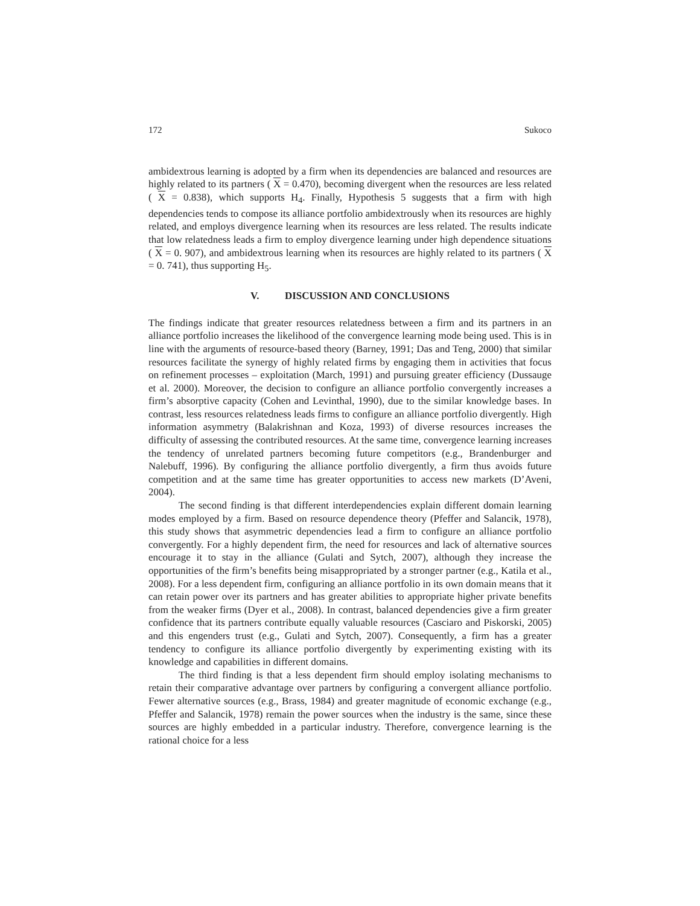172 Sukoco
ambidextrous learning is adopted by a firm when its dependencies are balanced and resources are highly related to its partners ( X = 0.470), becoming divergent when the resources are less related ( X = 0.838), which supports H<sub>4</sub>. Finally, Hypothesis 5 suggests that a firm with high dependencies tends to compose its alliance portfolio ambidextrously when its resources are highly related, and employs divergence learning when its resources are less related. The results indicate that low relatedness leads a firm to employ divergence learning under high dependence situations ( X = 0. 907), and ambidextrous learning when its resources are highly related to its partners ( X = 0. 741), thus supporting H<sub>5</sub>.
V. DISCUSSION AND CONCLUSIONS
The findings indicate that greater resources relatedness between a firm and its partners in an alliance portfolio increases the likelihood of the convergence learning mode being used. This is in line with the arguments of resource-based theory (Barney, 1991; Das and Teng, 2000) that similar resources facilitate the synergy of highly related firms by engaging them in activities that focus on refinement processes – exploitation (March, 1991) and pursuing greater efficiency (Dussauge et al. 2000). Moreover, the decision to configure an alliance portfolio convergently increases a firm’s absorptive capacity (Cohen and Levinthal, 1990), due to the similar knowledge bases. In contrast, less resources relatedness leads firms to configure an alliance portfolio divergently. High information asymmetry (Balakrishnan and Koza, 1993) of diverse resources increases the difficulty of assessing the contributed resources. At the same time, convergence learning increases the tendency of unrelated partners becoming future competitors (e.g., Brandenburger and Nalebuff, 1996). By configuring the alliance portfolio divergently, a firm thus avoids future competition and at the same time has greater opportunities to access new markets (D’Aveni, 2004).
The second finding is that different interdependencies explain different domain learning modes employed by a firm. Based on resource dependence theory (Pfeffer and Salancik, 1978), this study shows that asymmetric dependencies lead a firm to configure an alliance portfolio convergently. For a highly dependent firm, the need for resources and lack of alternative sources encourage it to stay in the alliance (Gulati and Sytch, 2007), although they increase the opportunities of the firm’s benefits being misappropriated by a stronger partner (e.g., Katila et al., 2008). For a less dependent firm, configuring an alliance portfolio in its own domain means that it can retain power over its partners and has greater abilities to appropriate higher private benefits from the weaker firms (Dyer et al., 2008). In contrast, balanced dependencies give a firm greater confidence that its partners contribute equally valuable resources (Casciaro and Piskorski, 2005) and this engenders trust (e.g., Gulati and Sytch, 2007). Consequently, a firm has a greater tendency to configure its alliance portfolio divergently by experimenting existing with its knowledge and capabilities in different domains.
The third finding is that a less dependent firm should employ isolating mechanisms to retain their comparative advantage over partners by configuring a convergent alliance portfolio. Fewer alternative sources (e.g., Brass, 1984) and greater magnitude of economic exchange (e.g., Pfeffer and Salancik, 1978) remain the power sources when the industry is the same, since these sources are highly embedded in a particular industry. Therefore, convergence learning is the rational choice for a less